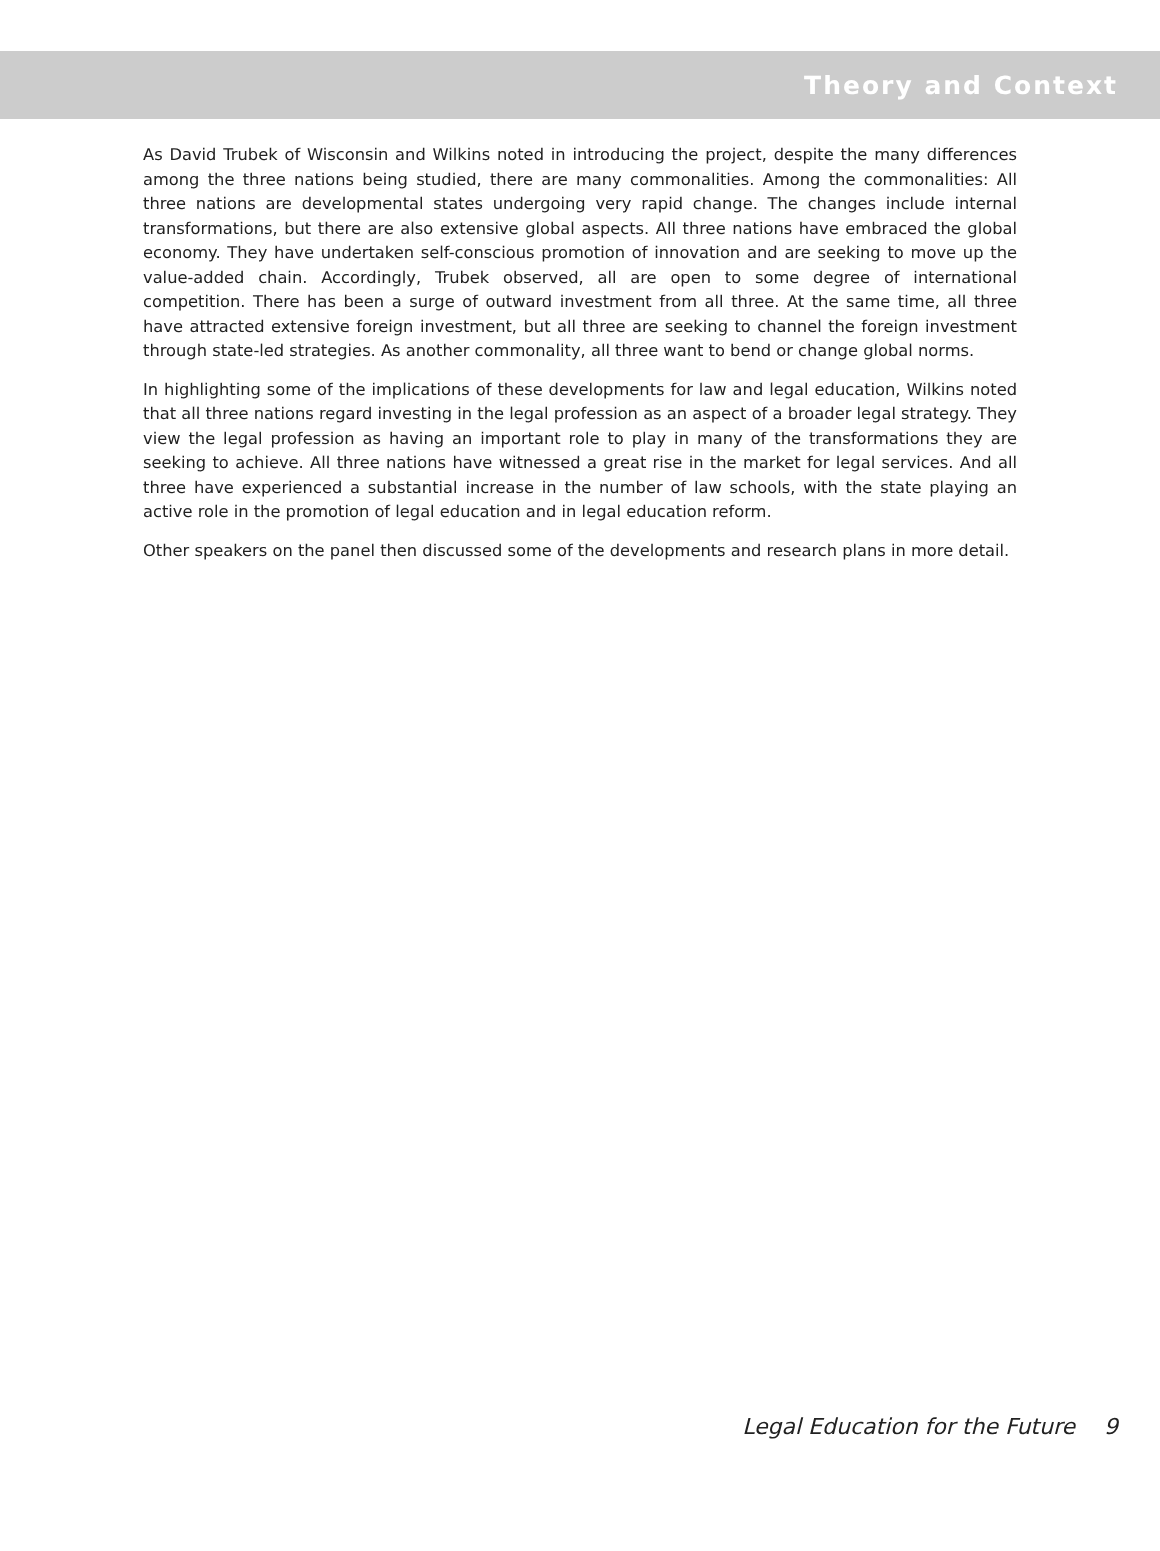Theory and Context
As David Trubek of Wisconsin and Wilkins noted in introducing the project, despite the many differences among the three nations being studied, there are many commonalities. Among the commonalities: All three nations are developmental states undergoing very rapid change. The changes include internal transformations, but there are also extensive global aspects. All three nations have embraced the global economy. They have undertaken self-conscious promotion of innovation and are seeking to move up the value-added chain. Accordingly, Trubek observed, all are open to some degree of international competition. There has been a surge of outward investment from all three. At the same time, all three have attracted extensive foreign investment, but all three are seeking to channel the foreign investment through state-led strategies. As another commonality, all three want to bend or change global norms.
In highlighting some of the implications of these developments for law and legal education, Wilkins noted that all three nations regard investing in the legal profession as an aspect of a broader legal strategy. They view the legal profession as having an important role to play in many of the transformations they are seeking to achieve. All three nations have witnessed a great rise in the market for legal services. And all three have experienced a substantial increase in the number of law schools, with the state playing an active role in the promotion of legal education and in legal education reform.
Other speakers on the panel then discussed some of the developments and research plans in more detail.
Legal Education for the Future 9